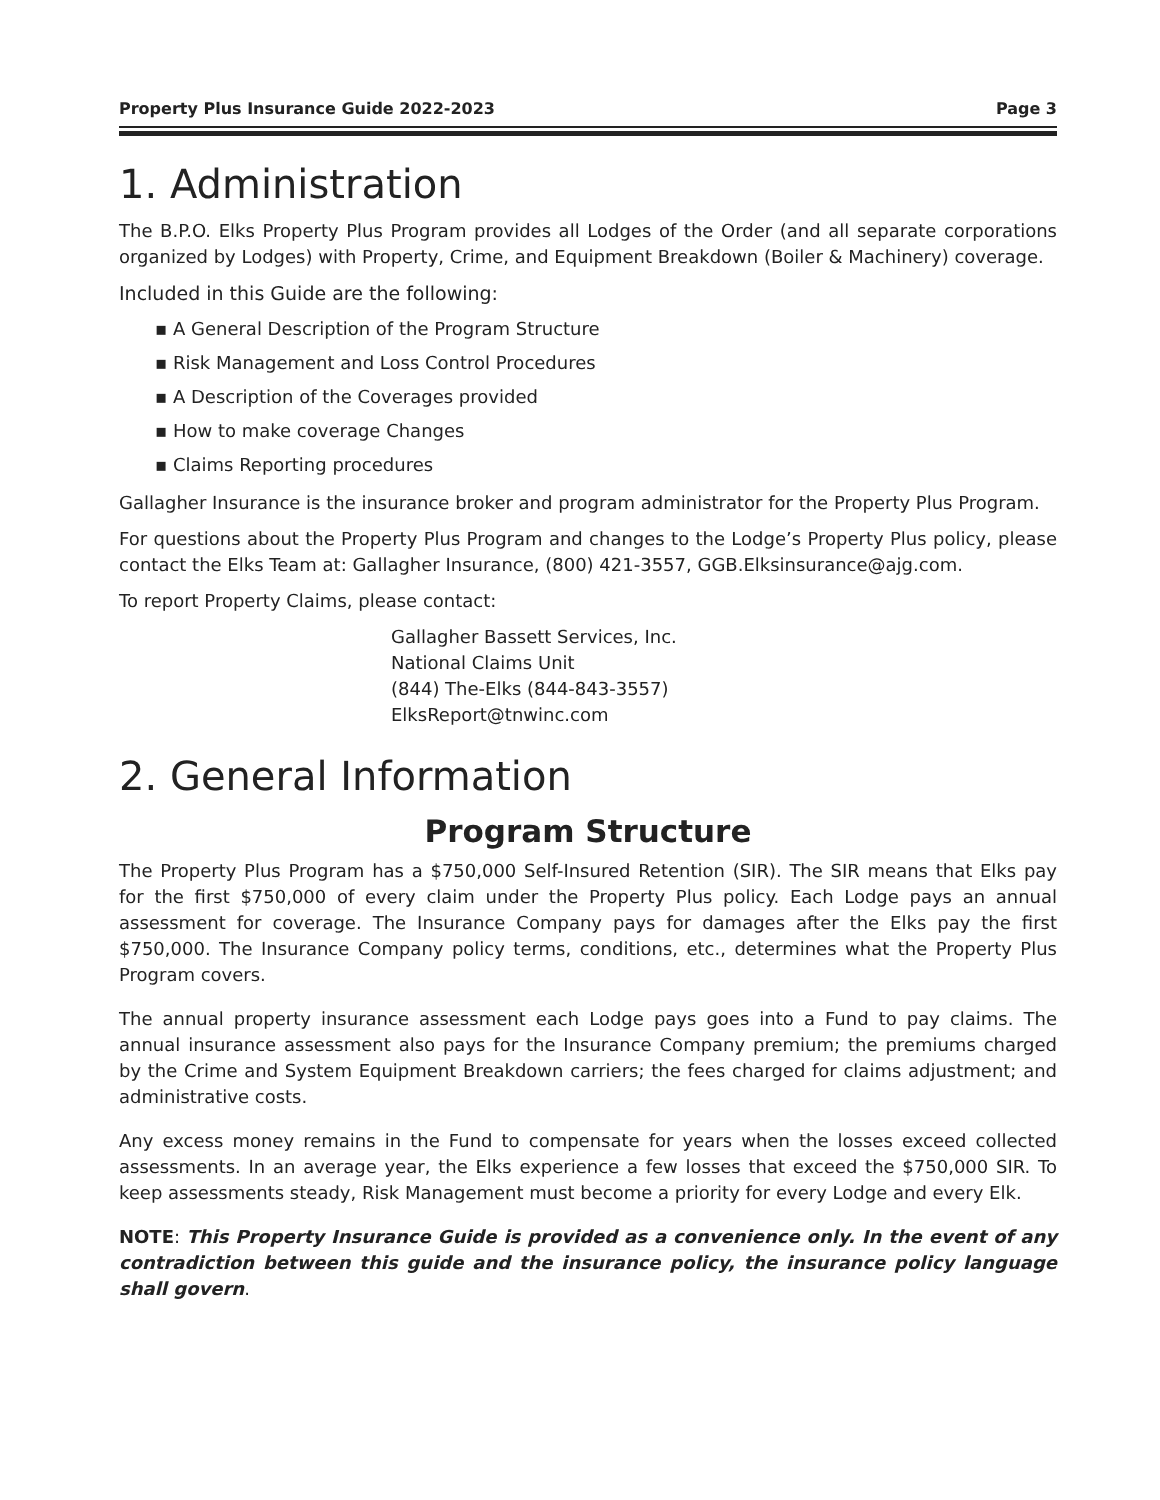Property Plus Insurance Guide 2022-2023 Page 3
1. Administration
The B.P.O. Elks Property Plus Program provides all Lodges of the Order (and all separate corporations organized by Lodges) with Property, Crime, and Equipment Breakdown (Boiler & Machinery) coverage.
Included in this Guide are the following:
▪ A General Description of the Program Structure
▪ Risk Management and Loss Control Procedures
▪ A Description of the Coverages provided
▪ How to make coverage Changes
▪ Claims Reporting procedures
Gallagher Insurance is the insurance broker and program administrator for the Property Plus Program.
For questions about the Property Plus Program and changes to the Lodge’s Property Plus policy, please contact the Elks Team at: Gallagher Insurance, (800) 421-3557, GGB.Elksinsurance@ajg.com.
To report Property Claims, please contact:
Gallagher Bassett Services, Inc.
National Claims Unit
(844) The-Elks (844-843-3557)
ElksReport@tnwinc.com
2. General Information
Program Structure
The Property Plus Program has a $750,000 Self-Insured Retention (SIR). The SIR means that Elks pay for the first $750,000 of every claim under the Property Plus policy. Each Lodge pays an annual assessment for coverage. The Insurance Company pays for damages after the Elks pay the first $750,000. The Insurance Company policy terms, conditions, etc., determines what the Property Plus Program covers.
The annual property insurance assessment each Lodge pays goes into a Fund to pay claims. The annual insurance assessment also pays for the Insurance Company premium; the premiums charged by the Crime and System Equipment Breakdown carriers; the fees charged for claims adjustment; and administrative costs.
Any excess money remains in the Fund to compensate for years when the losses exceed collected assessments. In an average year, the Elks experience a few losses that exceed the $750,000 SIR. To keep assessments steady, Risk Management must become a priority for every Lodge and every Elk.
NOTE: This Property Insurance Guide is provided as a convenience only. In the event of any contradiction between this guide and the insurance policy, the insurance policy language shall govern.